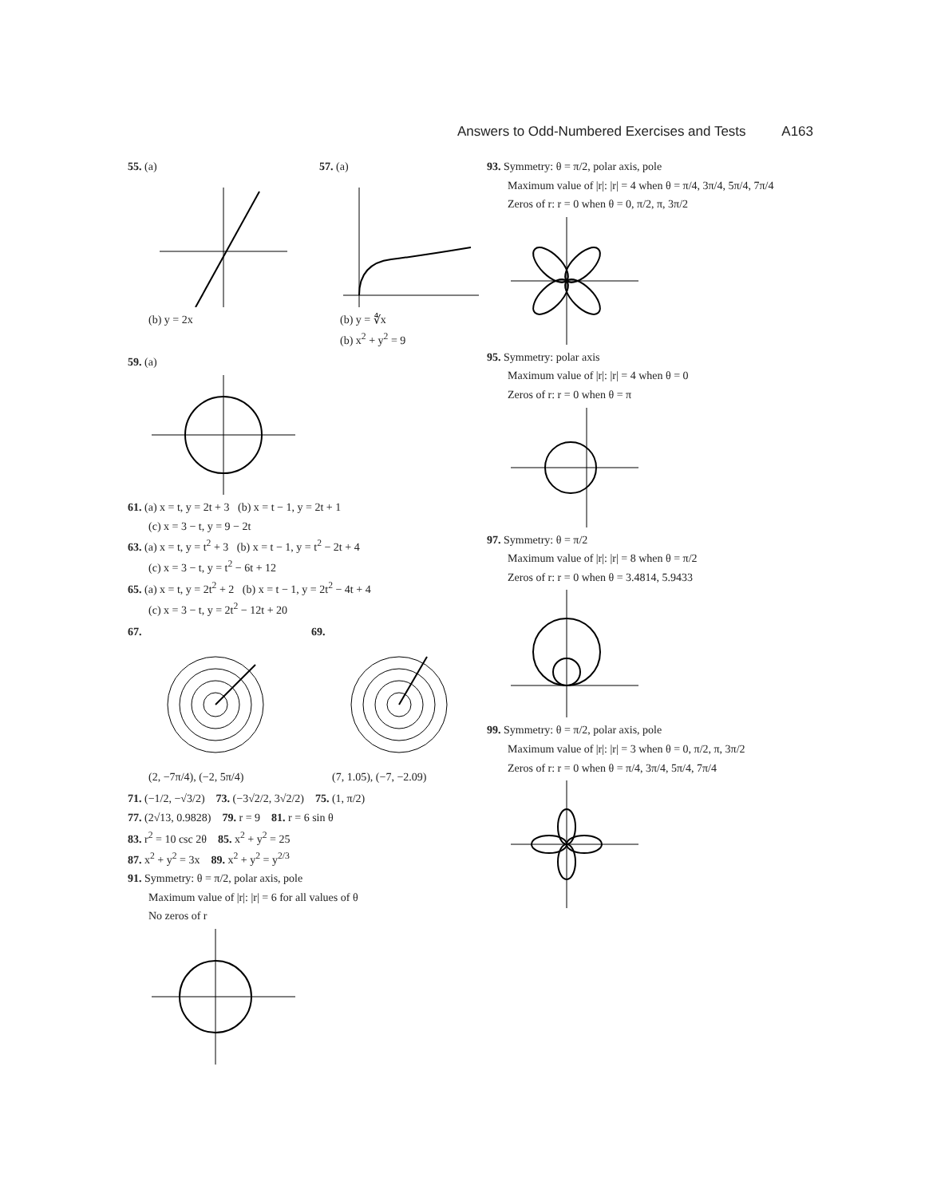Answers to Odd-Numbered Exercises and Tests A163
55. (a)
(b) y = 2x
57. (a)
(b) y = ∜x
(b) x<sup>2</sup> + y<sup>2</sup> = 9
59. (a)
61. (a) x = t, y = 2t + 3 (b) x = t − 1, y = 2t + 1
(c) x = 3 − t, y = 9 − 2t
63. (a) x = t, y = t<sup>2</sup> + 3 (b) x = t − 1, y = t<sup>2</sup> − 2t + 4
(c) x = 3 − t, y = t<sup>2</sup> − 6t + 12
65. (a) x = t, y = 2t<sup>2</sup> + 2 (b) x = t − 1, y = 2t<sup>2</sup> − 4t + 4
(c) x = 3 − t, y = 2t<sup>2</sup> − 12t + 20
67.
(2, −7π/4), (−2, 5π/4)
69.
(7, 1.05), (−7, −2.09)
71. (−1/2, −√3/2) 73. (−3√2/2, 3√2/2) 75. (1, π/2)
77. (2√13, 0.9828) 79. r = 9 81. r = 6 sin θ
83. r<sup>2</sup> = 10 csc 2θ 85. x<sup>2</sup> + y<sup>2</sup> = 25
87. x<sup>2</sup> + y<sup>2</sup> = 3x 89. x<sup>2</sup> + y<sup>2</sup> = y<sup>2/3</sup>
91. Symmetry: θ = π/2, polar axis, pole
Maximum value of |r|: |r| = 6 for all values of θ
No zeros of r
93. Symmetry: θ = π/2, polar axis, pole
Maximum value of |r|: |r| = 4 when θ = π/4, 3π/4, 5π/4, 7π/4
Zeros of r: r = 0 when θ = 0, π/2, π, 3π/2
95. Symmetry: polar axis
Maximum value of |r|: |r| = 4 when θ = 0
Zeros of r: r = 0 when θ = π
97. Symmetry: θ = π/2
Maximum value of |r|: |r| = 8 when θ = π/2
Zeros of r: r = 0 when θ = 3.4814, 5.9433
99. Symmetry: θ = π/2, polar axis, pole
Maximum value of |r|: |r| = 3 when θ = 0, π/2, π, 3π/2
Zeros of r: r = 0 when θ = π/4, 3π/4, 5π/4, 7π/4